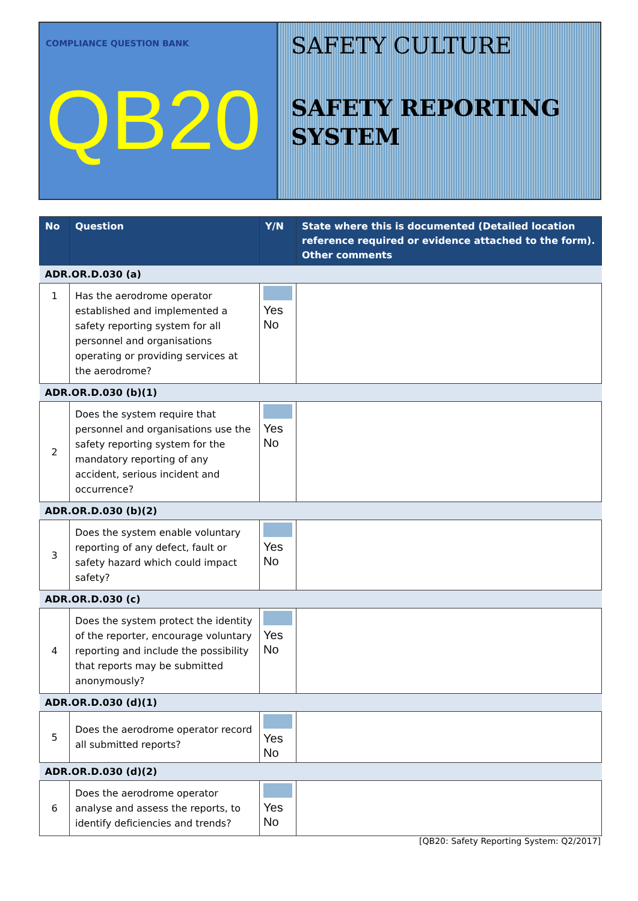COMPLIANCE QUESTION BANK
QB20
SAFETY CULTURE
SAFETY REPORTING SYSTEM
| No | Question | Y/N | State where this is documented (Detailed location reference required or evidence attached to the form). Other comments |
| --- | --- | --- | --- |
| ADR.OR.D.030 (a) | | | |
| 1 | Has the aerodrome operator established and implemented a safety reporting system for all personnel and organisations operating or providing services at the aerodrome? | Yes No | |
| ADR.OR.D.030 (b)(1) | | | |
| 2 | Does the system require that personnel and organisations use the safety reporting system for the mandatory reporting of any accident, serious incident and occurrence? | Yes No | |
| ADR.OR.D.030 (b)(2) | | | |
| 3 | Does the system enable voluntary reporting of any defect, fault or safety hazard which could impact safety? | Yes No | |
| ADR.OR.D.030 (c) | | | |
| 4 | Does the system protect the identity of the reporter, encourage voluntary reporting and include the possibility that reports may be submitted anonymously? | Yes No | |
| ADR.OR.D.030 (d)(1) | | | |
| 5 | Does the aerodrome operator record all submitted reports? | Yes No | |
| ADR.OR.D.030 (d)(2) | | | |
| 6 | Does the aerodrome operator analyse and assess the reports, to identify deficiencies and trends? | Yes No | |
[QB20: Safety Reporting System: Q2/2017]